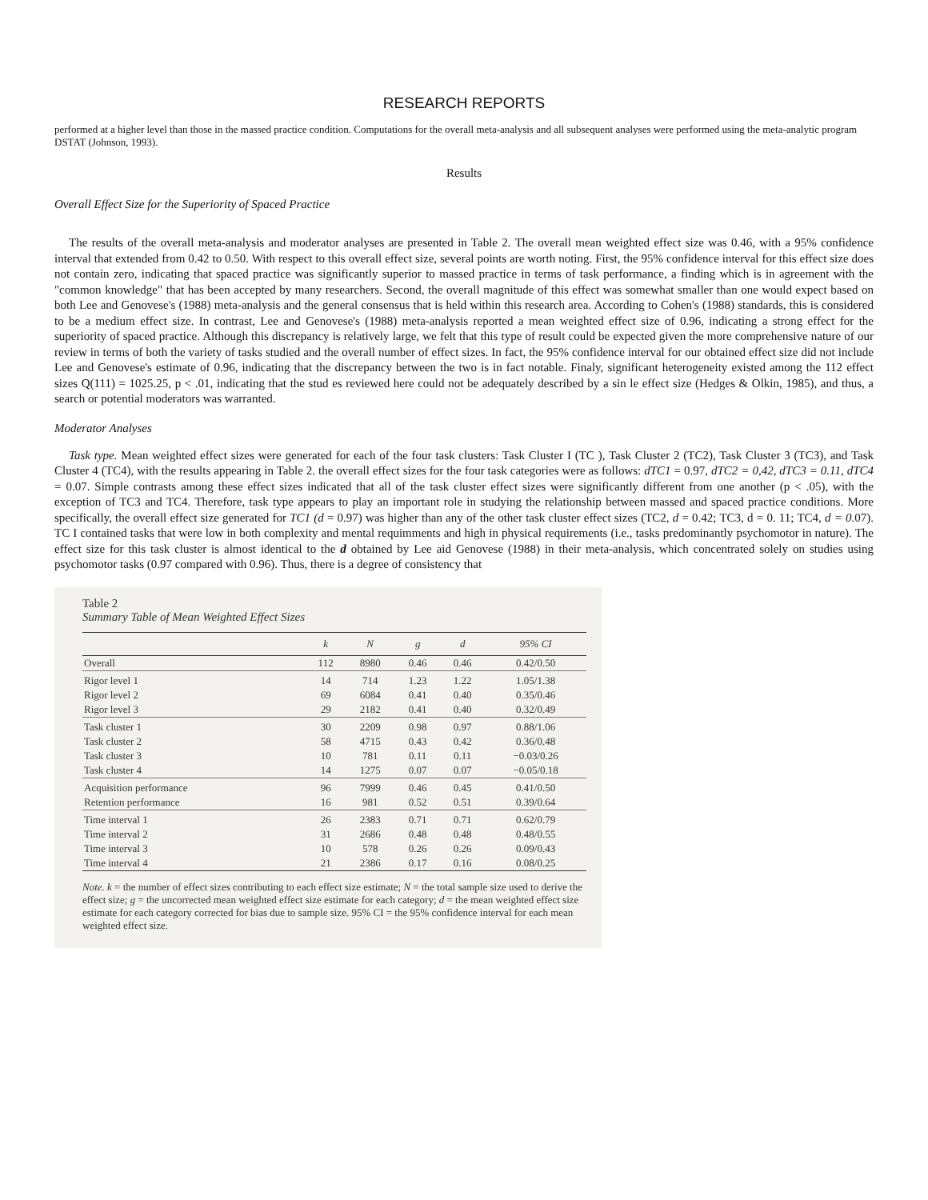RESEARCH REPORTS
performed at a higher level than those in the massed practice condition. Computations for the overall meta-analysis and all subsequent analyses were performed using the meta-analytic program DSTAT (Johnson, 1993).
Results
Overall Effect Size for the Superiority of Spaced Practice
The results of the overall meta-analysis and moderator analyses are presented in Table 2. The overall mean weighted effect size was 0.46, with a 95% confidence interval that extended from 0.42 to 0.50. With respect to this overall effect size, several points are worth noting. First, the 95% confidence interval for this effect size does not contain zero, indicating that spaced practice was significantly superior to massed practice in terms of task performance, a finding which is in agreement with the "common knowledge" that has been accepted by many researchers. Second, the overall magnitude of this effect was somewhat smaller than one would expect based on both Lee and Genovese's (1988) meta-analysis and the general consensus that is held within this research area. According to Cohen's (1988) standards, this is considered to be a medium effect size. In contrast, Lee and Genovese's (1988) meta-analysis reported a mean weighted effect size of 0.96, indicating a strong effect for the superiority of spaced practice. Although this discrepancy is relatively large, we felt that this type of result could be expected given the more comprehensive nature of our review in terms of both the variety of tasks studied and the overall number of effect sizes. In fact, the 95% confidence interval for our obtained effect size did not include Lee and Genovese's estimate of 0.96, indicating that the discrepancy between the two is in fact notable. Finaly, significant heterogeneity existed among the 112 effect sizes Q(111) = 1025.25, p < .01, indicating that the stud es reviewed here could not be adequately described by a sin le effect size (Hedges & Olkin, 1985), and thus, a search or potential moderators was warranted.
Moderator Analyses
Task type. Mean weighted effect sizes were generated for each of the four task clusters: Task Cluster I (TC ), Task Cluster 2 (TC2), Task Cluster 3 (TC3), and Task Cluster 4 (TC4), with the results appearing in Table 2. the overall effect sizes for the four task categories were as follows: dTC1 = 0.97, dTC2 = 0,42, dTC3 = 0.11, dTC4 = 0.07. Simple contrasts among these effect sizes indicated that all of the task cluster effect sizes were significantly different from one another (p < .05), with the exception of TC3 and TC4. Therefore, task type appears to play an important role in studying the relationship between massed and spaced practice conditions. More specifically, the overall effect size generated for TC1 (d = 0.97) was higher than any of the other task cluster effect sizes (TC2, d = 0.42; TC3, d = 0. 11; TC4, d = 0. 07). TC I contained tasks that were low in both complexity and mental requimments and high in physical requirements (i.e., tasks predominantly psychomotor in nature). The effect size for this task cluster is almost identical to the d obtained by Lee aid Genovese (1988) in their meta-analysis, which concentrated solely on studies using psychomotor tasks (0.97 compared with 0.96). Thus, there is a degree of consistency that
Table 2
Summary Table of Mean Weighted Effect Sizes
| | k | N | g | d | 95% CI |
| --- | --- | --- | --- | --- | --- |
| Overall | 112 | 8980 | 0.46 | 0.46 | 0.42/0.50 |
| Rigor level 1 | 14 | 714 | 1.23 | 1.22 | 1.05/1.38 |
| Rigor level 2 | 69 | 6084 | 0.41 | 0.40 | 0.35/0.46 |
| Rigor level 3 | 29 | 2182 | 0.41 | 0.40 | 0.32/0.49 |
| Task cluster 1 | 30 | 2209 | 0.98 | 0.97 | 0.88/1.06 |
| Task cluster 2 | 58 | 4715 | 0.43 | 0.42 | 0.36/0.48 |
| Task cluster 3 | 10 | 781 | 0.11 | 0.11 | −0.03/0.26 |
| Task cluster 4 | 14 | 1275 | 0.07 | 0.07 | −0.05/0.18 |
| Acquisition performance | 96 | 7999 | 0.46 | 0.45 | 0.41/0.50 |
| Retention performance | 16 | 981 | 0.52 | 0.51 | 0.39/0.64 |
| Time interval 1 | 26 | 2383 | 0.71 | 0.71 | 0.62/0.79 |
| Time interval 2 | 31 | 2686 | 0.48 | 0.48 | 0.48/0.55 |
| Time interval 3 | 10 | 578 | 0.26 | 0.26 | 0.09/0.43 |
| Time interval 4 | 21 | 2386 | 0.17 | 0.16 | 0.08/0.25 |
Note. k = the number of effect sizes contributing to each effect size estimate; N = the total sample size used to derive the effect size; g = the uncorrected mean weighted effect size estimate for each category; d = the mean weighted effect size estimate for each category corrected for bias due to sample size. 95% CI = the 95% confidence interval for each mean weighted effect size.